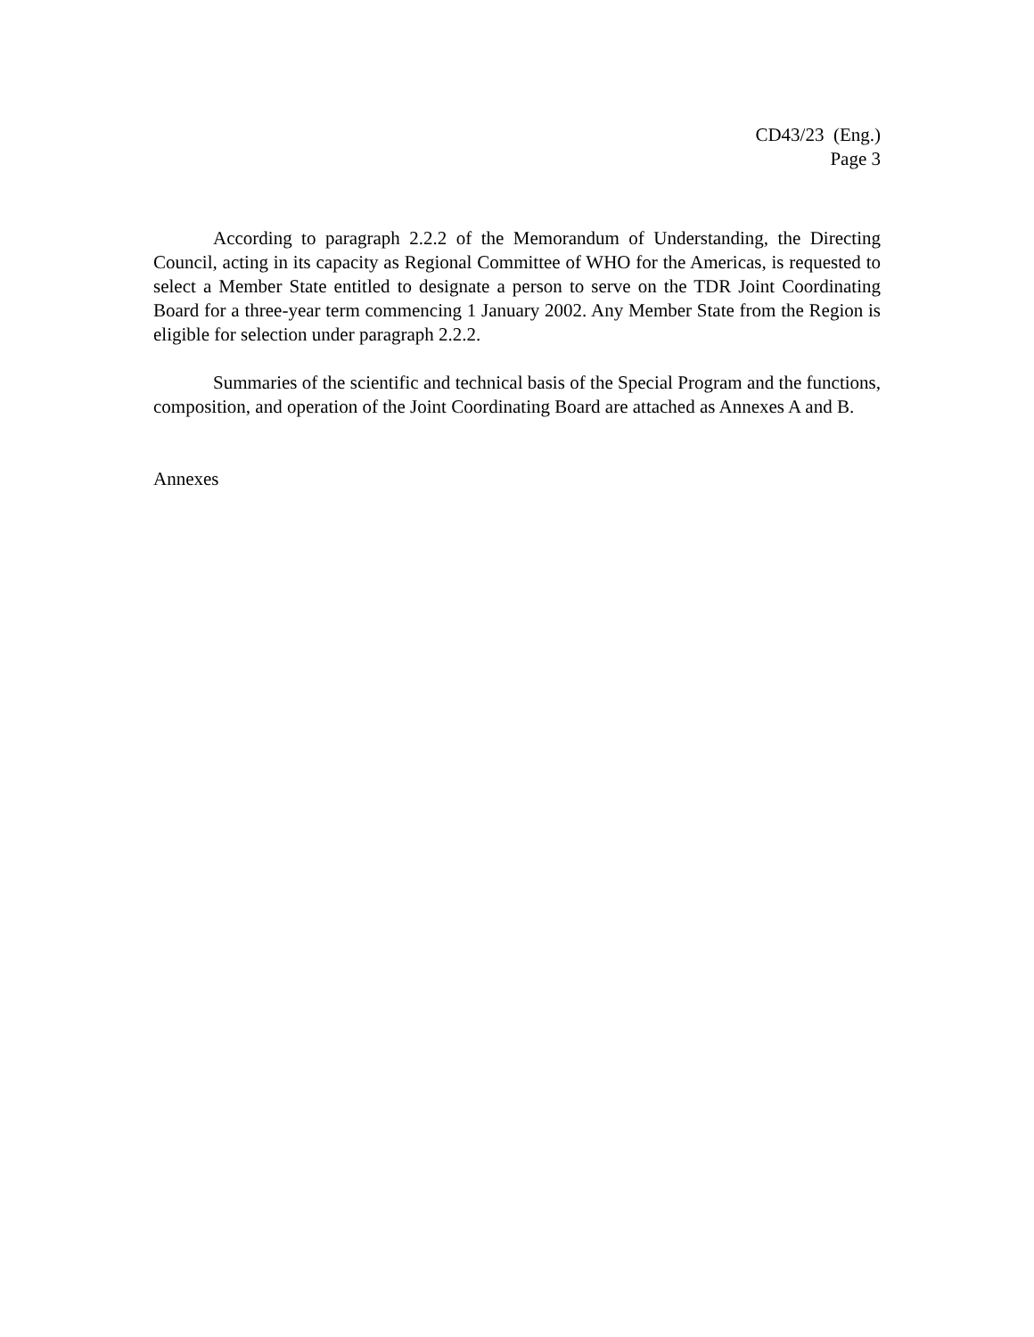CD43/23 (Eng.)
Page 3
According to paragraph 2.2.2 of the Memorandum of Understanding, the Directing Council, acting in its capacity as Regional Committee of WHO for the Americas, is requested to select a Member State entitled to designate a person to serve on the TDR Joint Coordinating Board for a three-year term commencing 1 January 2002. Any Member State from the Region is eligible for selection under paragraph 2.2.2.
Summaries of the scientific and technical basis of the Special Program and the functions, composition, and operation of the Joint Coordinating Board are attached as Annexes A and B.
Annexes